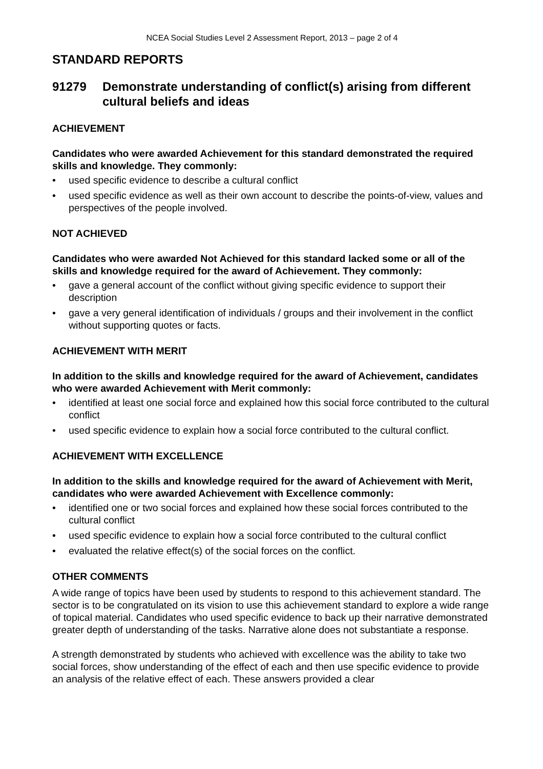NCEA Social Studies Level 2 Assessment Report, 2013 – page 2 of 4
STANDARD REPORTS
91279 Demonstrate understanding of conflict(s) arising from different cultural beliefs and ideas
ACHIEVEMENT
Candidates who were awarded Achievement for this standard demonstrated the required skills and knowledge. They commonly:
• used specific evidence to describe a cultural conflict
• used specific evidence as well as their own account to describe the points-of-view, values and perspectives of the people involved.
NOT ACHIEVED
Candidates who were awarded Not Achieved for this standard lacked some or all of the skills and knowledge required for the award of Achievement. They commonly:
• gave a general account of the conflict without giving specific evidence to support their description
• gave a very general identification of individuals / groups and their involvement in the conflict without supporting quotes or facts.
ACHIEVEMENT WITH MERIT
In addition to the skills and knowledge required for the award of Achievement, candidates who were awarded Achievement with Merit commonly:
• identified at least one social force and explained how this social force contributed to the cultural conflict
• used specific evidence to explain how a social force contributed to the cultural conflict.
ACHIEVEMENT WITH EXCELLENCE
In addition to the skills and knowledge required for the award of Achievement with Merit, candidates who were awarded Achievement with Excellence commonly:
• identified one or two social forces and explained how these social forces contributed to the cultural conflict
• used specific evidence to explain how a social force contributed to the cultural conflict
• evaluated the relative effect(s) of the social forces on the conflict.
OTHER COMMENTS
A wide range of topics have been used by students to respond to this achievement standard. The sector is to be congratulated on its vision to use this achievement standard to explore a wide range of topical material. Candidates who used specific evidence to back up their narrative demonstrated greater depth of understanding of the tasks. Narrative alone does not substantiate a response.
A strength demonstrated by students who achieved with excellence was the ability to take two social forces, show understanding of the effect of each and then use specific evidence to provide an analysis of the relative effect of each. These answers provided a clear